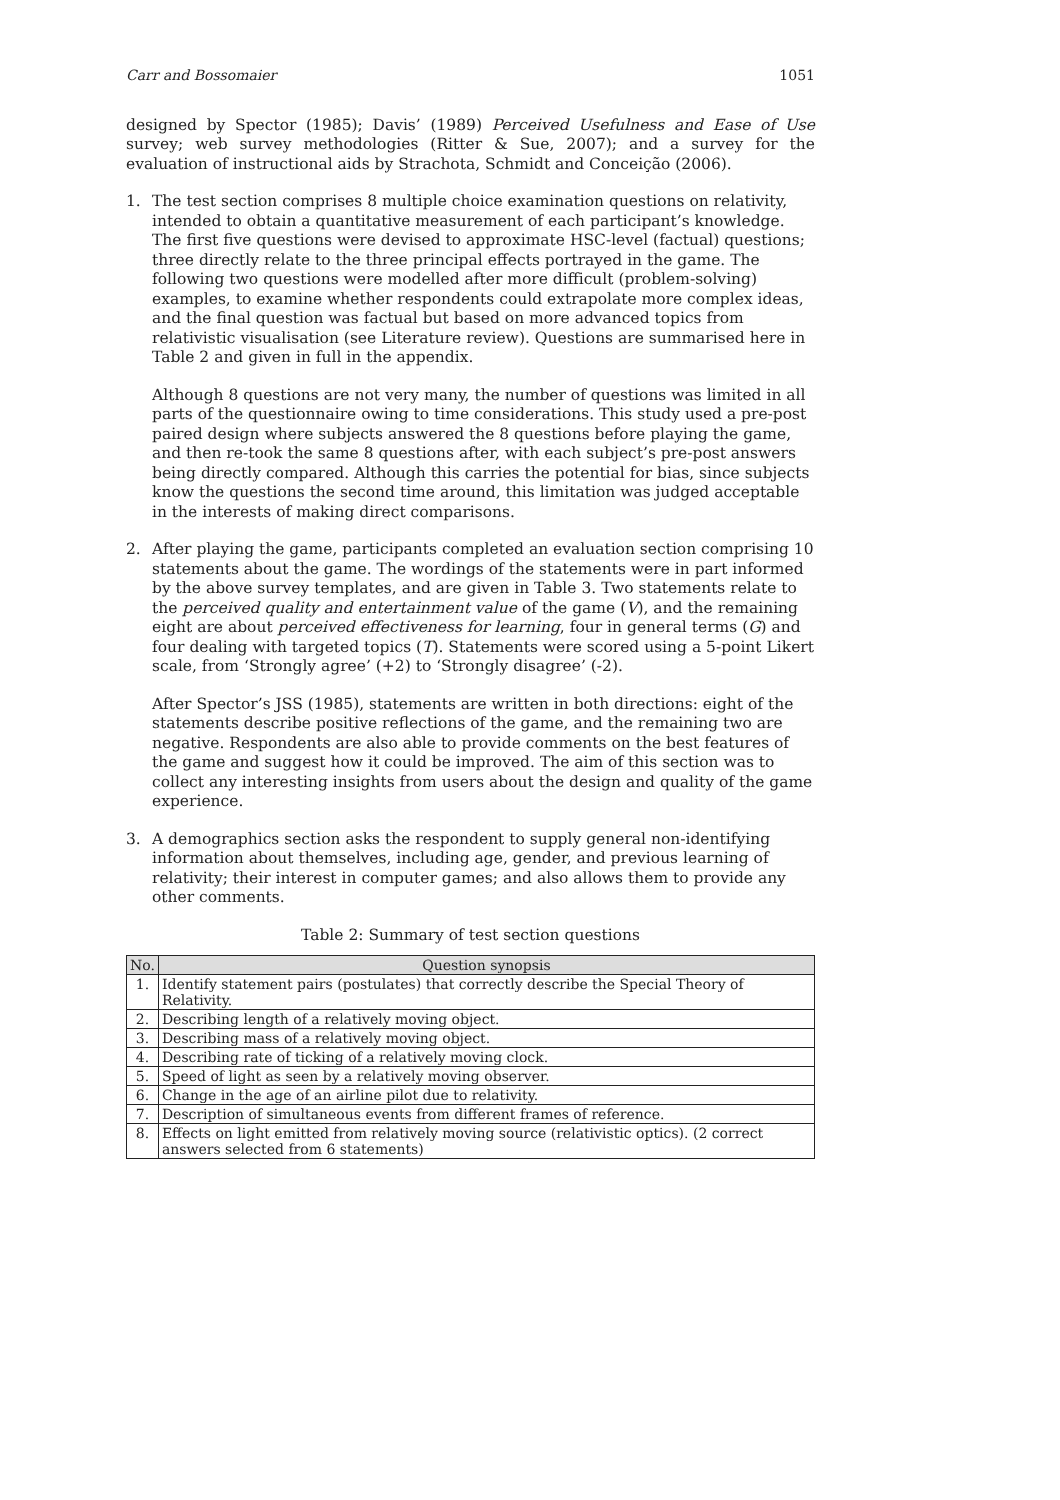Carr and Bossomaier 1051
designed by Spector (1985); Davis’ (1989) Perceived Usefulness and Ease of Use survey; web survey methodologies (Ritter & Sue, 2007); and a survey for the evaluation of instructional aids by Strachota, Schmidt and Conceição (2006).
1. The test section comprises 8 multiple choice examination questions on relativity, intended to obtain a quantitative measurement of each participant’s knowledge. The first five questions were devised to approximate HSC-level (factual) questions; three directly relate to the three principal effects portrayed in the game. The following two questions were modelled after more difficult (problem-solving) examples, to examine whether respondents could extrapolate more complex ideas, and the final question was factual but based on more advanced topics from relativistic visualisation (see Literature review). Questions are summarised here in Table 2 and given in full in the appendix.
Although 8 questions are not very many, the number of questions was limited in all parts of the questionnaire owing to time considerations. This study used a pre-post paired design where subjects answered the 8 questions before playing the game, and then re-took the same 8 questions after, with each subject’s pre-post answers being directly compared. Although this carries the potential for bias, since subjects know the questions the second time around, this limitation was judged acceptable in the interests of making direct comparisons.
2. After playing the game, participants completed an evaluation section comprising 10 statements about the game. The wordings of the statements were in part informed by the above survey templates, and are given in Table 3. Two statements relate to the perceived quality and entertainment value of the game (V), and the remaining eight are about perceived effectiveness for learning, four in general terms (G) and four dealing with targeted topics (T). Statements were scored using a 5-point Likert scale, from ‘Strongly agree’ (+2) to ‘Strongly disagree’ (-2).
After Spector’s JSS (1985), statements are written in both directions: eight of the statements describe positive reflections of the game, and the remaining two are negative. Respondents are also able to provide comments on the best features of the game and suggest how it could be improved. The aim of this section was to collect any interesting insights from users about the design and quality of the game experience.
3. A demographics section asks the respondent to supply general non-identifying information about themselves, including age, gender, and previous learning of relativity; their interest in computer games; and also allows them to provide any other comments.
Table 2: Summary of test section questions
| No. | Question synopsis |
| --- | --- |
| 1. | Identify statement pairs (postulates) that correctly describe the Special Theory of Relativity. |
| 2. | Describing length of a relatively moving object. |
| 3. | Describing mass of a relatively moving object. |
| 4. | Describing rate of ticking of a relatively moving clock. |
| 5. | Speed of light as seen by a relatively moving observer. |
| 6. | Change in the age of an airline pilot due to relativity. |
| 7. | Description of simultaneous events from different frames of reference. |
| 8. | Effects on light emitted from relatively moving source (relativistic optics). (2 correct answers selected from 6 statements) |